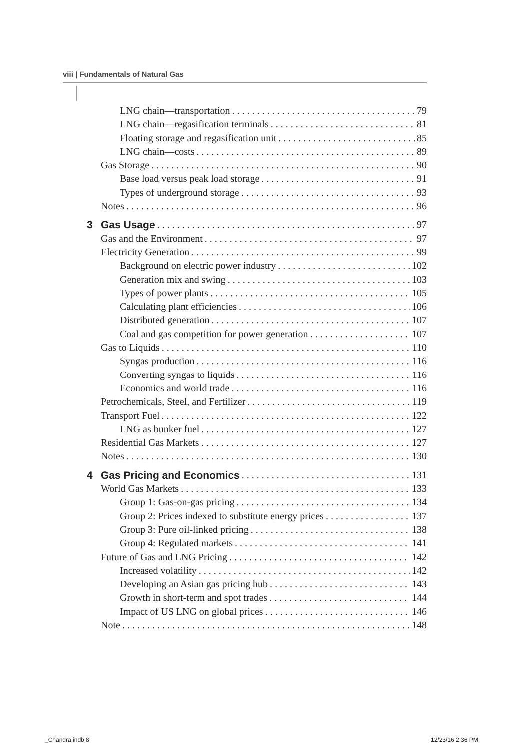viii | Fundamentals of Natural Gas
LNG chain—transportation 79
LNG chain—regasification terminals 81
Floating storage and regasification unit 85
LNG chain—costs 89
Gas Storage 90
Base load versus peak load storage 91
Types of underground storage 93
Notes 96
3 Gas Usage 97
Gas and the Environment 97
Electricity Generation 99
Background on electric power industry 102
Generation mix and swing 103
Types of power plants 105
Calculating plant efficiencies 106
Distributed generation 107
Coal and gas competition for power generation 107
Gas to Liquids 110
Syngas production 116
Converting syngas to liquids 116
Economics and world trade 116
Petrochemicals, Steel, and Fertilizer 119
Transport Fuel 122
LNG as bunker fuel 127
Residential Gas Markets 127
Notes 130
4 Gas Pricing and Economics 131
World Gas Markets 133
Group 1: Gas-on-gas pricing 134
Group 2: Prices indexed to substitute energy prices 137
Group 3: Pure oil-linked pricing 138
Group 4: Regulated markets 141
Future of Gas and LNG Pricing 142
Increased volatility 142
Developing an Asian gas pricing hub 143
Growth in short-term and spot trades 144
Impact of US LNG on global prices 146
Note 148
_Chandra.indb 8 12/23/16 2:36 PM